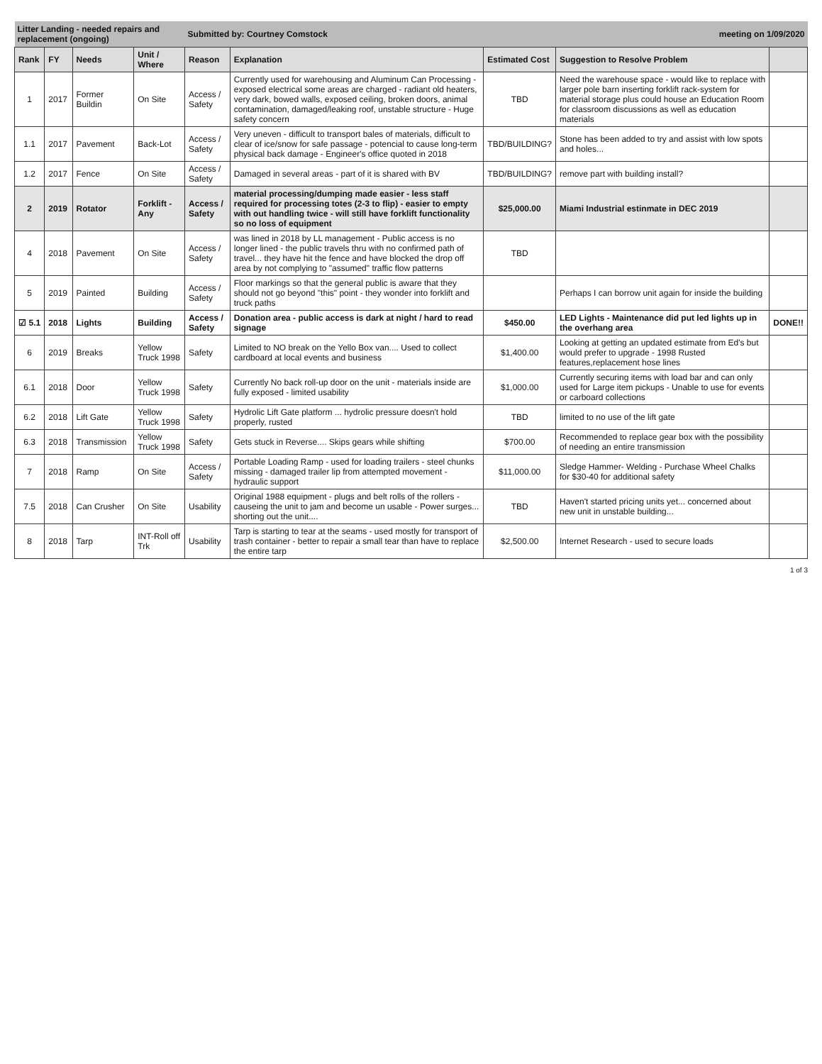| Litter Landing - needed repairs and replacement (ongoing) | | | | Submitted by: Courtney Comstock | | | meeting on 1/09/2020 | |
| Rank | FY | Needs | Unit / Where | Reason | Explanation | Estimated Cost | Suggestion to Resolve Problem | |
| 1 | 2017 | Former Buildin | On Site | Access / Safety | Currently used for warehousing and Aluminum Can Processing - exposed electrical some areas are charged - radiant old heaters, very dark, bowed walls, exposed ceiling, broken doors, animal contamination, damaged/leaking roof, unstable structure - Huge safety concern | TBD | Need the warehouse space - would like to replace with larger pole barn inserting forklift rack-system for material storage plus could house an Education Room for classroom discussions as well as education materials | |
| 1.1 | 2017 | Pavement | Back-Lot | Access / Safety | Very uneven - difficult to transport bales of materials, difficult to clear of ice/snow for safe passage - potencial to cause long-term physical back damage - Engineer's office quoted in 2018 | TBD/BUILDING? | Stone has been added to try and assist with low spots and holes... | |
| 1.2 | 2017 | Fence | On Site | Access / Safety | Damaged in several areas - part of it is shared with BV | TBD/BUILDING? | remove part with building install? | |
| 2 | 2019 | Rotator | Forklift - Any | Access / Safety | material processing/dumping made easier - less staff required for processing totes (2-3 to flip) - easier to empty with out handling twice - will still have forklift functionality so no loss of equipment | $25,000.00 | Miami Industrial estinmate in DEC 2019 | |
| 4 | 2018 | Pavement | On Site | Access / Safety | was lined in 2018 by LL management - Public access is no longer lined - the public travels thru with no confirmed path of travel... they have hit the fence and have blocked the drop off area by not complying to "assumed" traffic flow patterns | TBD | | |
| 5 | 2019 | Painted | Building | Access / Safety | Floor markings so that the general public is aware that they should not go beyond "this" point - they wonder into forklift and truck paths | | Perhaps I can borrow unit again for inside the building | |
| ☑ 5.1 | 2018 | Lights | Building | Access / Safety | Donation area - public access is dark at night / hard to read signage | $450.00 | LED Lights - Maintenance did put led lights up in the overhang area | DONE!! |
| 6 | 2019 | Breaks | Yellow Truck 1998 | Safety | Limited to NO break on the Yello Box van.... Used to collect cardboard at local events and business | $1,400.00 | Looking at getting an updated estimate from Ed's but would prefer to upgrade - 1998 Rusted features,replacement hose lines | |
| 6.1 | 2018 | Door | Yellow Truck 1998 | Safety | Currently No back roll-up door on the unit - materials inside are fully exposed - limited usability | $1,000.00 | Currently securing items with load bar and can only used for Large item pickups - Unable to use for events or carboard collections | |
| 6.2 | 2018 | Lift Gate | Yellow Truck 1998 | Safety | Hydrolic Lift Gate platform ... hydrolic pressure doesn't hold properly, rusted | TBD | limited to no use of the lift gate | |
| 6.3 | 2018 | Transmission | Yellow Truck 1998 | Safety | Gets stuck in Reverse.... Skips gears while shifting | $700.00 | Recommended to replace gear box with the possibility of needing an entire transmission | |
| 7 | 2018 | Ramp | On Site | Access / Safety | Portable Loading Ramp - used for loading trailers - steel chunks missing - damaged trailer lip from attempted movement - hydraulic support | $11,000.00 | Sledge Hammer- Welding - Purchase Wheel Chalks for $30-40 for additional safety | |
| 7.5 | 2018 | Can Crusher | On Site | Usability | Original 1988 equipment - plugs and belt rolls of the rollers - causeing the unit to jam and become un usable - Power surges... shorting out the unit.... | TBD | Haven't started pricing units yet... concerned about new unit in unstable building... | |
| 8 | 2018 | Tarp | INT-Roll off Trk | Usability | Tarp is starting to tear at the seams - used mostly for transport of trash container - better to repair a small tear than have to replace the entire tarp | $2,500.00 | Internet Research - used to secure loads | |
1 of 3